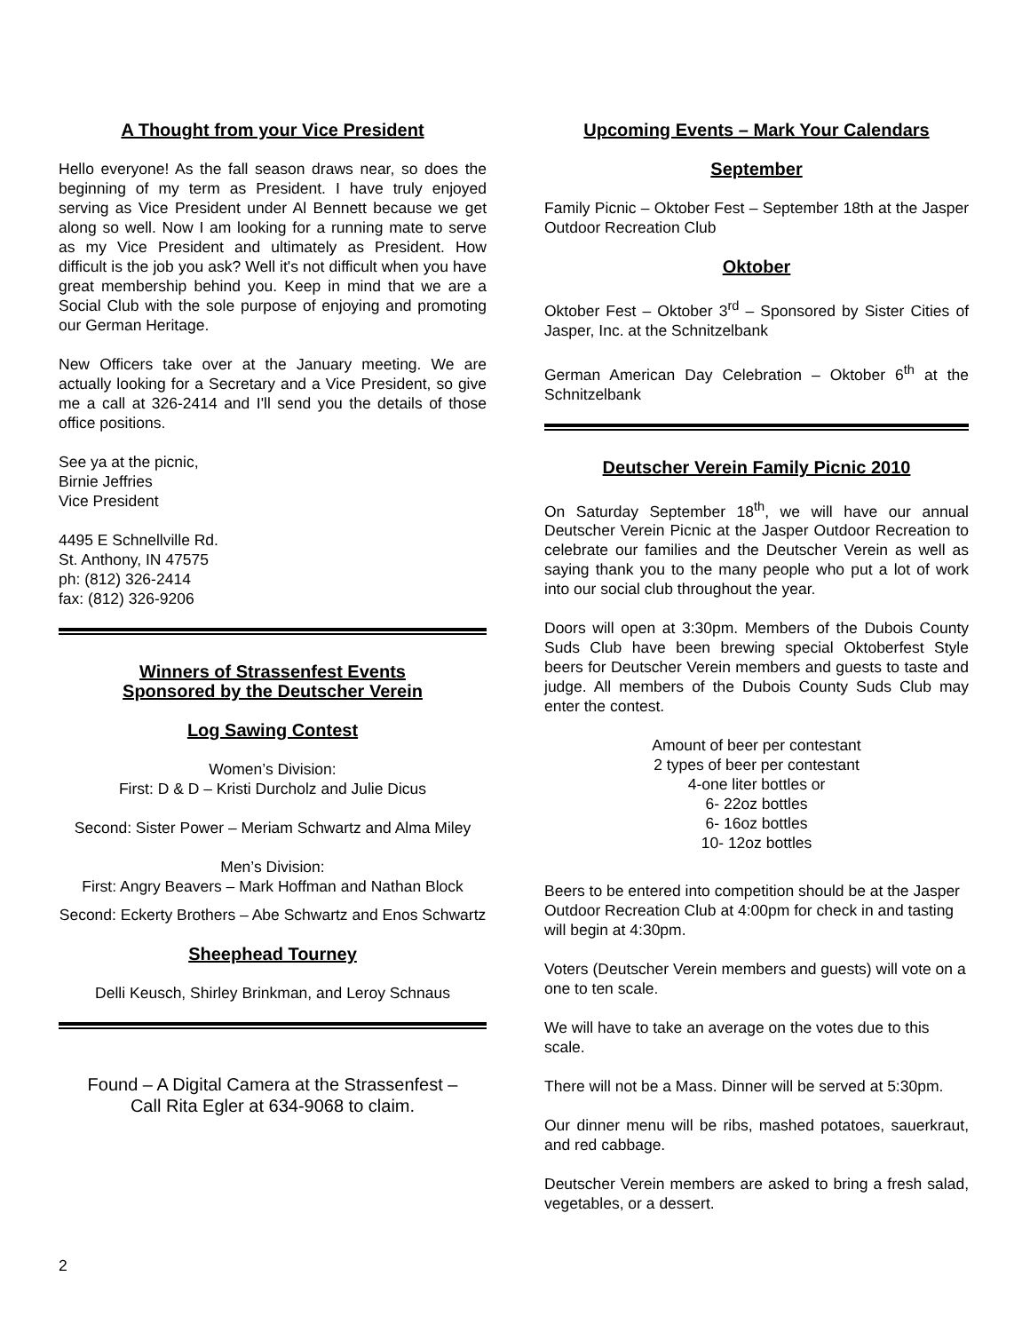A Thought from your Vice President
Hello everyone! As the fall season draws near, so does the beginning of my term as President. I have truly enjoyed serving as Vice President under Al Bennett because we get along so well. Now I am looking for a running mate to serve as my Vice President and ultimately as President. How difficult is the job you ask? Well it's not difficult when you have great membership behind you. Keep in mind that we are a Social Club with the sole purpose of enjoying and promoting our German Heritage.
New Officers take over at the January meeting. We are actually looking for a Secretary and a Vice President, so give me a call at 326-2414 and I'll send you the details of those office positions.
See ya at the picnic,
Birnie Jeffries
Vice President
4495 E Schnellville Rd.
St. Anthony, IN 47575
ph: (812) 326-2414
fax: (812) 326-9206
Winners of Strassenfest Events
Sponsored by the Deutscher Verein
Log Sawing Contest
Women’s Division:
First: D & D – Kristi Durcholz and Julie Dicus
Second: Sister Power – Meriam Schwartz and Alma Miley
Men’s Division:
First: Angry Beavers – Mark Hoffman and Nathan Block
Second: Eckerty Brothers – Abe Schwartz and Enos Schwartz
Sheephead Tourney
Delli Keusch, Shirley Brinkman, and Leroy Schnaus
Found – A Digital Camera at the Strassenfest –
Call Rita Egler at 634-9068 to claim.
Upcoming Events – Mark Your Calendars
September
Family Picnic – Oktober Fest – September 18th at the Jasper Outdoor Recreation Club
Oktober
Oktober Fest – Oktober 3<sup>rd</sup> – Sponsored by Sister Cities of Jasper, Inc. at the Schnitzelbank
German American Day Celebration – Oktober 6<sup>th</sup> at the Schnitzelbank
Deutscher Verein Family Picnic 2010
On Saturday September 18<sup>th</sup>, we will have our annual Deutscher Verein Picnic at the Jasper Outdoor Recreation to celebrate our families and the Deutscher Verein as well as saying thank you to the many people who put a lot of work into our social club throughout the year.
Doors will open at 3:30pm. Members of the Dubois County Suds Club have been brewing special Oktoberfest Style beers for Deutscher Verein members and guests to taste and judge. All members of the Dubois County Suds Club may enter the contest.
Amount of beer per contestant
2 types of beer per contestant
4-one liter bottles or
6- 22oz bottles
6- 16oz bottles
10- 12oz bottles
Beers to be entered into competition should be at the Jasper Outdoor Recreation Club at 4:00pm for check in and tasting will begin at 4:30pm.
Voters (Deutscher Verein members and guests) will vote on a one to ten scale.
We will have to take an average on the votes due to this scale.
There will not be a Mass. Dinner will be served at 5:30pm.
Our dinner menu will be ribs, mashed potatoes, sauerkraut, and red cabbage.
Deutscher Verein members are asked to bring a fresh salad, vegetables, or a dessert.
2